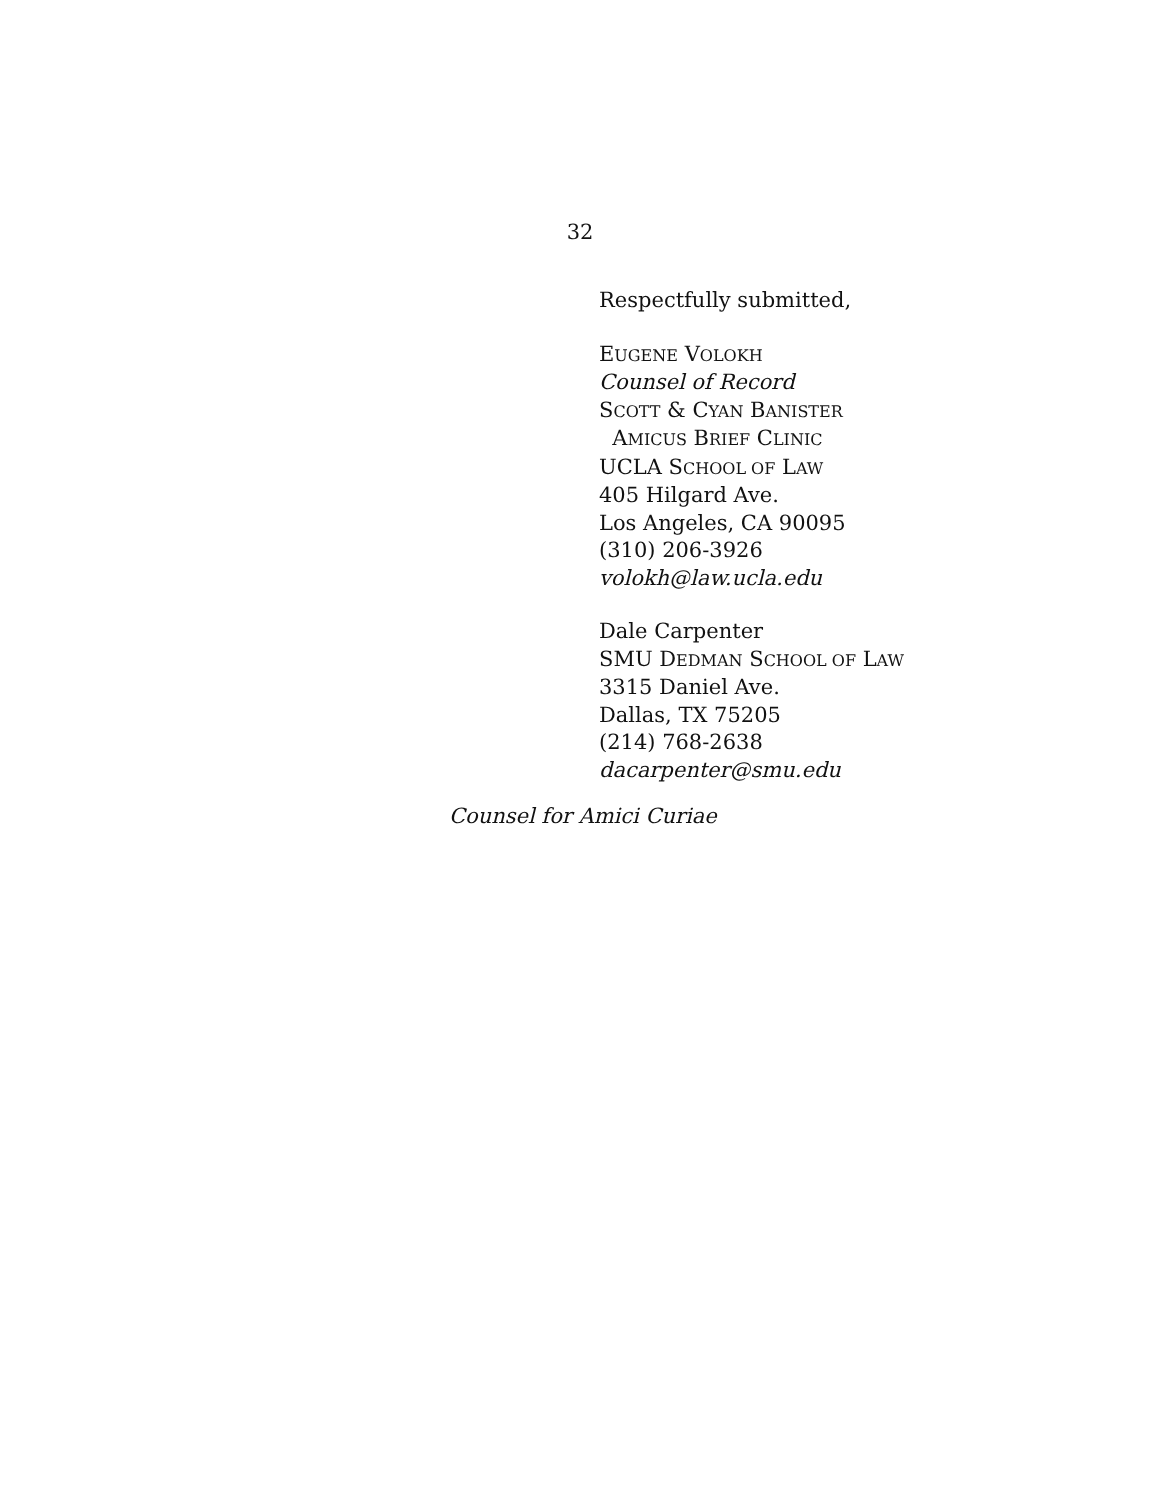32
Respectfully submitted,
EUGENE VOLOKH
Counsel of Record
SCOTT & CYAN BANISTER
AMICUS BRIEF CLINIC
UCLA SCHOOL OF LAW
405 Hilgard Ave.
Los Angeles, CA 90095
(310) 206-3926
volokh@law.ucla.edu
Dale Carpenter
SMU DEDMAN SCHOOL OF LAW
3315 Daniel Ave.
Dallas, TX 75205
(214) 768-2638
dacarpenter@smu.edu
Counsel for Amici Curiae